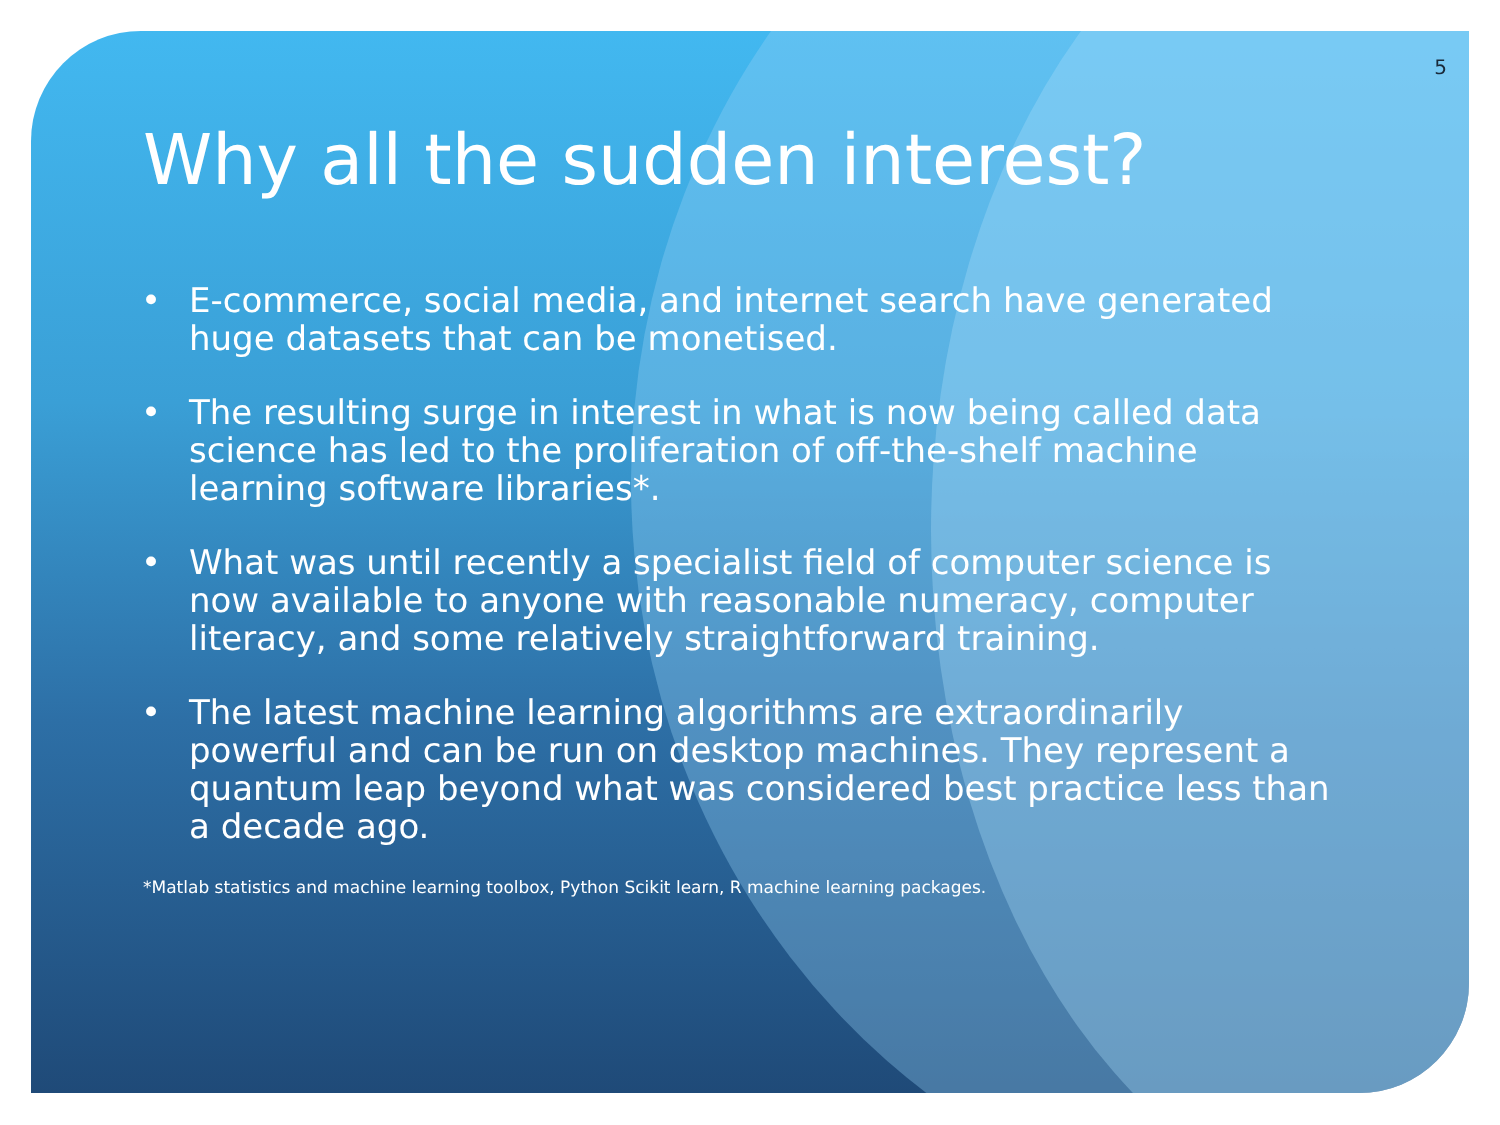5
Why all the sudden interest?
• E-commerce, social media, and internet search have generated huge datasets that can be monetised.
• The resulting surge in interest in what is now being called data science has led to the proliferation of off-the-shelf machine learning software libraries*.
• What was until recently a specialist field of computer science is now available to anyone with reasonable numeracy, computer literacy, and some relatively straightforward training.
• The latest machine learning algorithms are extraordinarily powerful and can be run on desktop machines. They represent a quantum leap beyond what was considered best practice less than a decade ago.
*Matlab statistics and machine learning toolbox, Python Scikit learn, R machine learning packages.